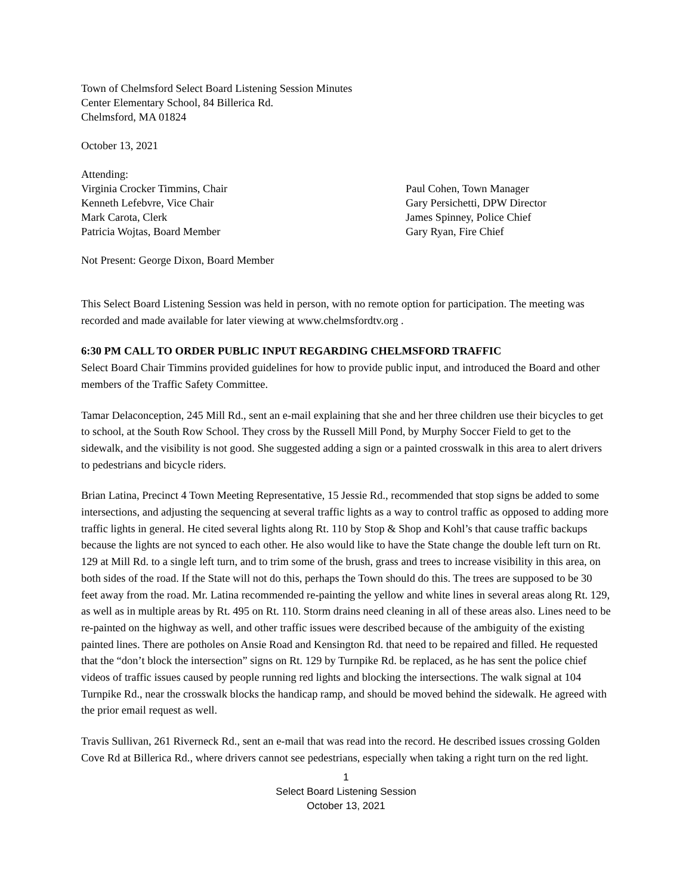Town of Chelmsford Select Board Listening Session Minutes
Center Elementary School, 84 Billerica Rd.
Chelmsford, MA 01824
October 13, 2021
Attending:
Virginia Crocker Timmins, Chair
Kenneth Lefebvre, Vice Chair
Mark Carota, Clerk
Patricia Wojtas, Board Member
Paul Cohen, Town Manager
Gary Persichetti, DPW Director
James Spinney, Police Chief
Gary Ryan, Fire Chief
Not Present: George Dixon, Board Member
This Select Board Listening Session was held in person, with no remote option for participation. The meeting was recorded and made available for later viewing at www.chelmsfordtv.org .
6:30 PM CALL TO ORDER PUBLIC INPUT REGARDING CHELMSFORD TRAFFIC
Select Board Chair Timmins provided guidelines for how to provide public input, and introduced the Board and other members of the Traffic Safety Committee.
Tamar Delaconception, 245 Mill Rd., sent an e-mail explaining that she and her three children use their bicycles to get to school, at the South Row School. They cross by the Russell Mill Pond, by Murphy Soccer Field to get to the sidewalk, and the visibility is not good. She suggested adding a sign or a painted crosswalk in this area to alert drivers to pedestrians and bicycle riders.
Brian Latina, Precinct 4 Town Meeting Representative, 15 Jessie Rd., recommended that stop signs be added to some intersections, and adjusting the sequencing at several traffic lights as a way to control traffic as opposed to adding more traffic lights in general. He cited several lights along Rt. 110 by Stop & Shop and Kohl’s that cause traffic backups because the lights are not synced to each other. He also would like to have the State change the double left turn on Rt. 129 at Mill Rd. to a single left turn, and to trim some of the brush, grass and trees to increase visibility in this area, on both sides of the road. If the State will not do this, perhaps the Town should do this. The trees are supposed to be 30 feet away from the road. Mr. Latina recommended re-painting the yellow and white lines in several areas along Rt. 129, as well as in multiple areas by Rt. 495 on Rt. 110. Storm drains need cleaning in all of these areas also. Lines need to be re-painted on the highway as well, and other traffic issues were described because of the ambiguity of the existing painted lines. There are potholes on Ansie Road and Kensington Rd. that need to be repaired and filled. He requested that the “don’t block the intersection” signs on Rt. 129 by Turnpike Rd. be replaced, as he has sent the police chief videos of traffic issues caused by people running red lights and blocking the intersections. The walk signal at 104 Turnpike Rd., near the crosswalk blocks the handicap ramp, and should be moved behind the sidewalk. He agreed with the prior email request as well.
Travis Sullivan, 261 Riverneck Rd., sent an e-mail that was read into the record. He described issues crossing Golden Cove Rd at Billerica Rd., where drivers cannot see pedestrians, especially when taking a right turn on the red light.
1
Select Board Listening Session
October 13, 2021